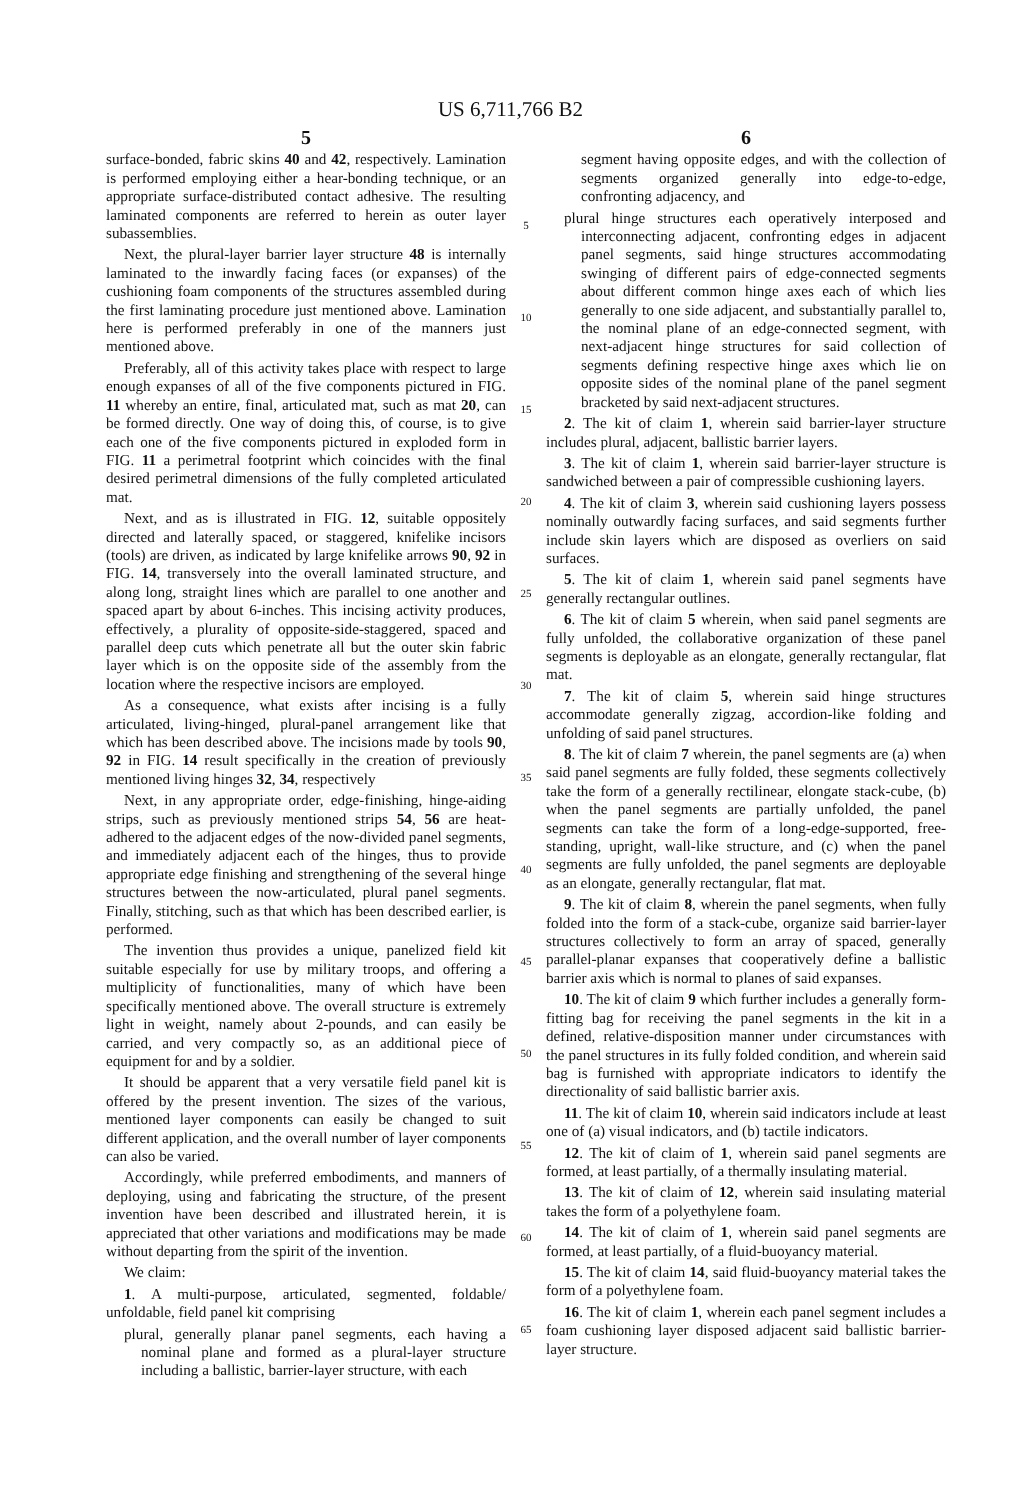US 6,711,766 B2
5
surface-bonded, fabric skins 40 and 42, respectively. Lamination is performed employing either a hear-bonding technique, or an appropriate surface-distributed contact adhesive. The resulting laminated components are referred to herein as outer layer subassemblies.
Next, the plural-layer barrier layer structure 48 is internally laminated to the inwardly facing faces (or expanses) of the cushioning foam components of the structures assembled during the first laminating procedure just mentioned above. Lamination here is performed preferably in one of the manners just mentioned above.
Preferably, all of this activity takes place with respect to large enough expanses of all of the five components pictured in FIG. 11 whereby an entire, final, articulated mat, such as mat 20, can be formed directly. One way of doing this, of course, is to give each one of the five components pictured in exploded form in FIG. 11 a perimetral footprint which coincides with the final desired perimetral dimensions of the fully completed articulated mat.
Next, and as is illustrated in FIG. 12, suitable oppositely directed and laterally spaced, or staggered, knifelike incisors (tools) are driven, as indicated by large knifelike arrows 90, 92 in FIG. 14, transversely into the overall laminated structure, and along long, straight lines which are parallel to one another and spaced apart by about 6-inches. This incising activity produces, effectively, a plurality of opposite-side-staggered, spaced and parallel deep cuts which penetrate all but the outer skin fabric layer which is on the opposite side of the assembly from the location where the respective incisors are employed.
As a consequence, what exists after incising is a fully articulated, living-hinged, plural-panel arrangement like that which has been described above. The incisions made by tools 90, 92 in FIG. 14 result specifically in the creation of previously mentioned living hinges 32, 34, respectively
Next, in any appropriate order, edge-finishing, hinge-aiding strips, such as previously mentioned strips 54, 56 are heat-adhered to the adjacent edges of the now-divided panel segments, and immediately adjacent each of the hinges, thus to provide appropriate edge finishing and strengthening of the several hinge structures between the now-articulated, plural panel segments. Finally, stitching, such as that which has been described earlier, is performed.
The invention thus provides a unique, panelized field kit suitable especially for use by military troops, and offering a multiplicity of functionalities, many of which have been specifically mentioned above. The overall structure is extremely light in weight, namely about 2-pounds, and can easily be carried, and very compactly so, as an additional piece of equipment for and by a soldier.
It should be apparent that a very versatile field panel kit is offered by the present invention. The sizes of the various, mentioned layer components can easily be changed to suit different application, and the overall number of layer components can also be varied.
Accordingly, while preferred embodiments, and manners of deploying, using and fabricating the structure, of the present invention have been described and illustrated herein, it is appreciated that other variations and modifications may be made without departing from the spirit of the invention.
We claim:
1. A multi-purpose, articulated, segmented, foldable/ unfoldable, field panel kit comprising
plural, generally planar panel segments, each having a nominal plane and formed as a plural-layer structure including a ballistic, barrier-layer structure, with each
5
10
15
20
25
30
35
40
45
50
55
60
65
6
segment having opposite edges, and with the collection of segments organized generally into edge-to-edge, confronting adjacency, and
plural hinge structures each operatively interposed and interconnecting adjacent, confronting edges in adjacent panel segments, said hinge structures accommodating swinging of different pairs of edge-connected segments about different common hinge axes each of which lies generally to one side adjacent, and substantially parallel to, the nominal plane of an edge-connected segment, with next-adjacent hinge structures for said collection of segments defining respective hinge axes which lie on opposite sides of the nominal plane of the panel segment bracketed by said next-adjacent structures.
2. The kit of claim 1, wherein said barrier-layer structure includes plural, adjacent, ballistic barrier layers.
3. The kit of claim 1, wherein said barrier-layer structure is sandwiched between a pair of compressible cushioning layers.
4. The kit of claim 3, wherein said cushioning layers possess nominally outwardly facing surfaces, and said segments further include skin layers which are disposed as overliers on said surfaces.
5. The kit of claim 1, wherein said panel segments have generally rectangular outlines.
6. The kit of claim 5 wherein, when said panel segments are fully unfolded, the collaborative organization of these panel segments is deployable as an elongate, generally rectangular, flat mat.
7. The kit of claim 5, wherein said hinge structures accommodate generally zigzag, accordion-like folding and unfolding of said panel structures.
8. The kit of claim 7 wherein, the panel segments are (a) when said panel segments are fully folded, these segments collectively take the form of a generally rectilinear, elongate stack-cube, (b) when the panel segments are partially unfolded, the panel segments can take the form of a long-edge-supported, free-standing, upright, wall-like structure, and (c) when the panel segments are fully unfolded, the panel segments are deployable as an elongate, generally rectangular, flat mat.
9. The kit of claim 8, wherein the panel segments, when fully folded into the form of a stack-cube, organize said barrier-layer structures collectively to form an array of spaced, generally parallel-planar expanses that cooperatively define a ballistic barrier axis which is normal to planes of said expanses.
10. The kit of claim 9 which further includes a generally form-fitting bag for receiving the panel segments in the kit in a defined, relative-disposition manner under circumstances with the panel structures in its fully folded condition, and wherein said bag is furnished with appropriate indicators to identify the directionality of said ballistic barrier axis.
11. The kit of claim 10, wherein said indicators include at least one of (a) visual indicators, and (b) tactile indicators.
12. The kit of claim of 1, wherein said panel segments are formed, at least partially, of a thermally insulating material.
13. The kit of claim of 12, wherein said insulating material takes the form of a polyethylene foam.
14. The kit of claim of 1, wherein said panel segments are formed, at least partially, of a fluid-buoyancy material.
15. The kit of claim 14, said fluid-buoyancy material takes the form of a polyethylene foam.
16. The kit of claim 1, wherein each panel segment includes a foam cushioning layer disposed adjacent said ballistic barrier-layer structure.